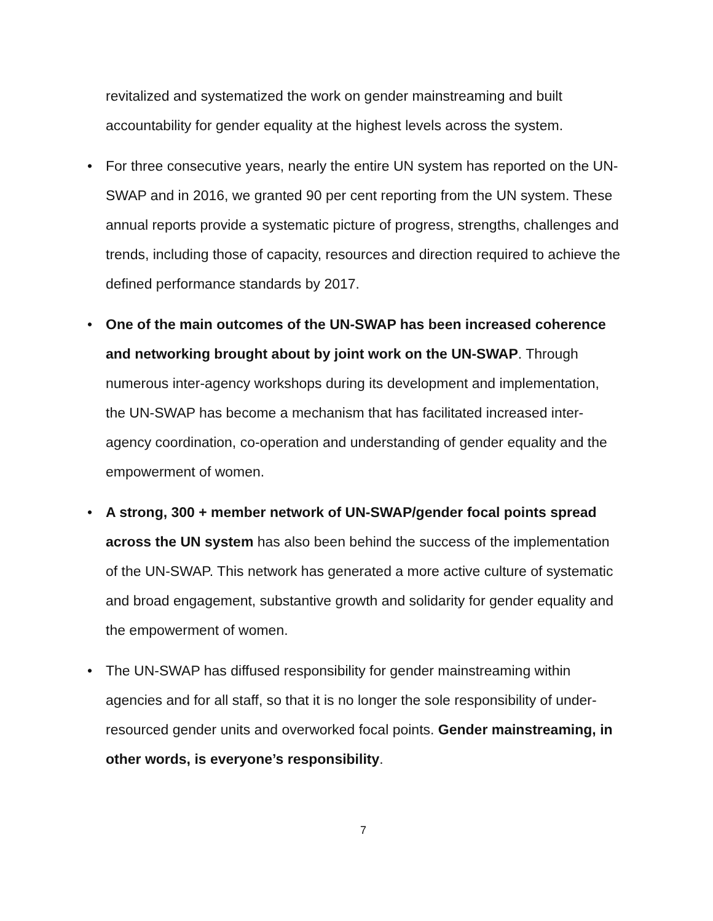revitalized and systematized the work on gender mainstreaming and built accountability for gender equality at the highest levels across the system.
• For three consecutive years, nearly the entire UN system has reported on the UN-SWAP and in 2016, we granted 90 per cent reporting from the UN system. These annual reports provide a systematic picture of progress, strengths, challenges and trends, including those of capacity, resources and direction required to achieve the defined performance standards by 2017.
• One of the main outcomes of the UN-SWAP has been increased coherence and networking brought about by joint work on the UN-SWAP. Through numerous inter-agency workshops during its development and implementation, the UN-SWAP has become a mechanism that has facilitated increased inter-agency coordination, co-operation and understanding of gender equality and the empowerment of women.
• A strong, 300 + member network of UN-SWAP/gender focal points spread across the UN system has also been behind the success of the implementation of the UN-SWAP. This network has generated a more active culture of systematic and broad engagement, substantive growth and solidarity for gender equality and the empowerment of women.
• The UN-SWAP has diffused responsibility for gender mainstreaming within agencies and for all staff, so that it is no longer the sole responsibility of under-resourced gender units and overworked focal points. Gender mainstreaming, in other words, is everyone’s responsibility.
7